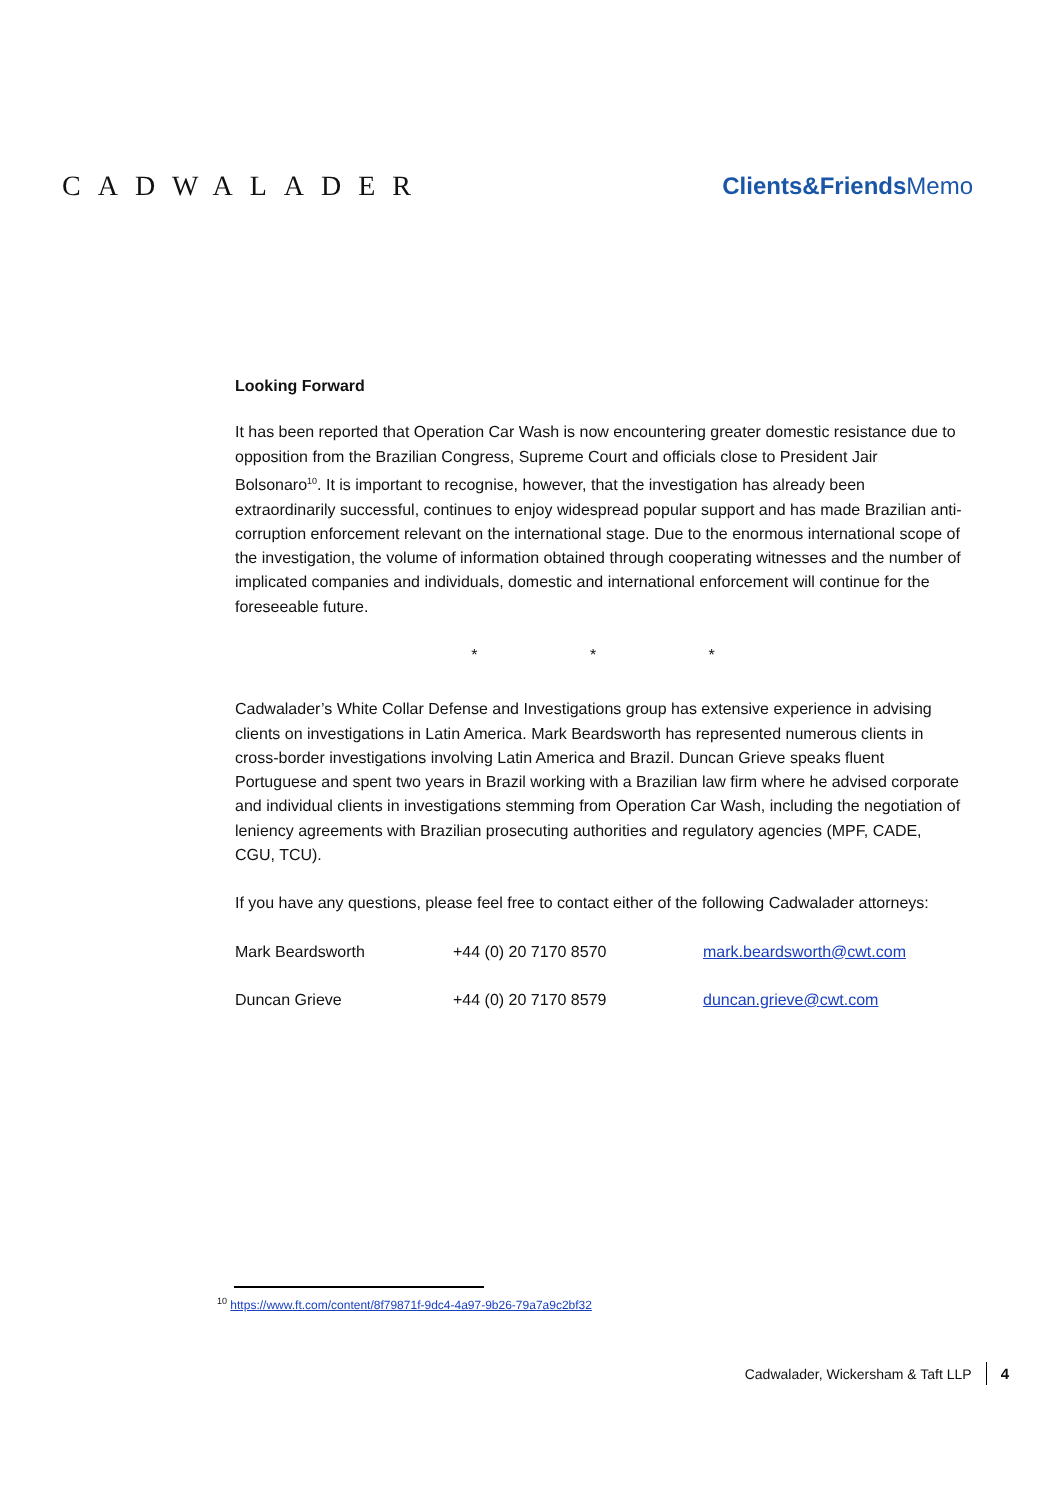CADWALADER
Clients&FriendsMemo
Looking Forward
It has been reported that Operation Car Wash is now encountering greater domestic resistance due to opposition from the Brazilian Congress, Supreme Court and officials close to President Jair Bolsonaro<sup>10</sup>. It is important to recognise, however, that the investigation has already been extraordinarily successful, continues to enjoy widespread popular support and has made Brazilian anti-corruption enforcement relevant on the international stage. Due to the enormous international scope of the investigation, the volume of information obtained through cooperating witnesses and the number of implicated companies and individuals, domestic and international enforcement will continue for the foreseeable future.
* * *
Cadwalader’s White Collar Defense and Investigations group has extensive experience in advising clients on investigations in Latin America. Mark Beardsworth has represented numerous clients in cross-border investigations involving Latin America and Brazil. Duncan Grieve speaks fluent Portuguese and spent two years in Brazil working with a Brazilian law firm where he advised corporate and individual clients in investigations stemming from Operation Car Wash, including the negotiation of leniency agreements with Brazilian prosecuting authorities and regulatory agencies (MPF, CADE, CGU, TCU).
If you have any questions, please feel free to contact either of the following Cadwalader attorneys:
| Mark Beardsworth | +44 (0) 20 7170 8570 | mark.beardsworth@cwt.com |
| Duncan Grieve | +44 (0) 20 7170 8579 | duncan.grieve@cwt.com |
<sup>10</sup> https://www.ft.com/content/8f79871f-9dc4-4a97-9b26-79a7a9c2bf32
Cadwalader, Wickersham & Taft LLP 4